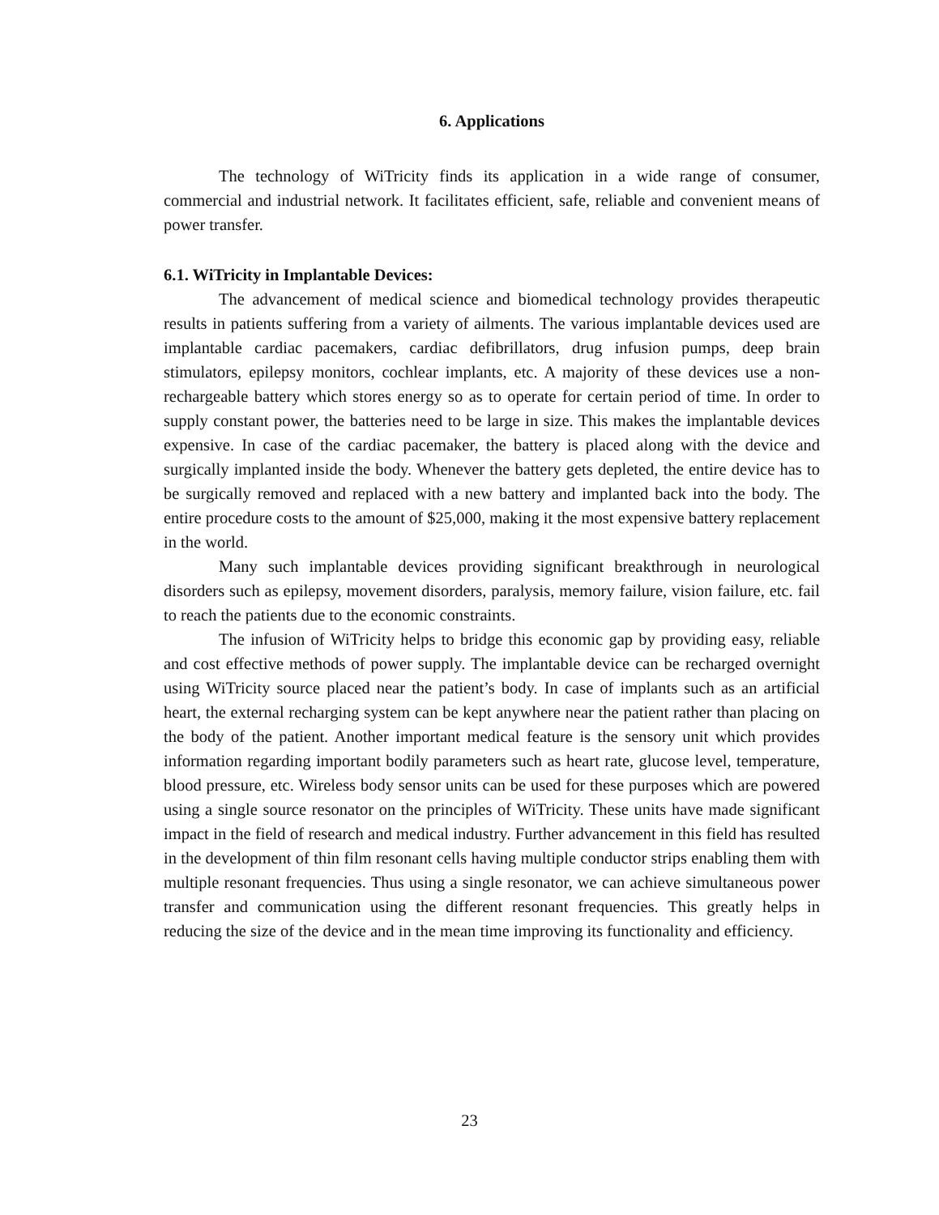6. Applications
The technology of WiTricity finds its application in a wide range of consumer, commercial and industrial network. It facilitates efficient, safe, reliable and convenient means of power transfer.
6.1. WiTricity in Implantable Devices:
The advancement of medical science and biomedical technology provides therapeutic results in patients suffering from a variety of ailments. The various implantable devices used are implantable cardiac pacemakers, cardiac defibrillators, drug infusion pumps, deep brain stimulators, epilepsy monitors, cochlear implants, etc. A majority of these devices use a non-rechargeable battery which stores energy so as to operate for certain period of time. In order to supply constant power, the batteries need to be large in size. This makes the implantable devices expensive. In case of the cardiac pacemaker, the battery is placed along with the device and surgically implanted inside the body. Whenever the battery gets depleted, the entire device has to be surgically removed and replaced with a new battery and implanted back into the body. The entire procedure costs to the amount of $25,000, making it the most expensive battery replacement in the world.
Many such implantable devices providing significant breakthrough in neurological disorders such as epilepsy, movement disorders, paralysis, memory failure, vision failure, etc. fail to reach the patients due to the economic constraints.
The infusion of WiTricity helps to bridge this economic gap by providing easy, reliable and cost effective methods of power supply. The implantable device can be recharged overnight using WiTricity source placed near the patient’s body. In case of implants such as an artificial heart, the external recharging system can be kept anywhere near the patient rather than placing on the body of the patient. Another important medical feature is the sensory unit which provides information regarding important bodily parameters such as heart rate, glucose level, temperature, blood pressure, etc. Wireless body sensor units can be used for these purposes which are powered using a single source resonator on the principles of WiTricity. These units have made significant impact in the field of research and medical industry. Further advancement in this field has resulted in the development of thin film resonant cells having multiple conductor strips enabling them with multiple resonant frequencies. Thus using a single resonator, we can achieve simultaneous power transfer and communication using the different resonant frequencies. This greatly helps in reducing the size of the device and in the mean time improving its functionality and efficiency.
23